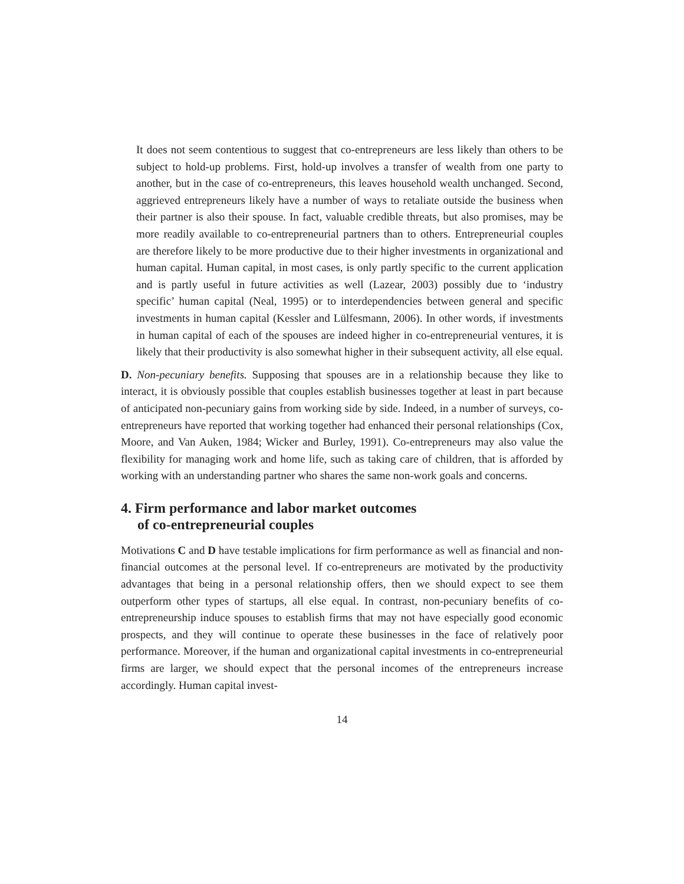It does not seem contentious to suggest that co-entrepreneurs are less likely than others to be subject to hold-up problems. First, hold-up involves a transfer of wealth from one party to another, but in the case of co-entrepreneurs, this leaves household wealth unchanged. Second, aggrieved entrepreneurs likely have a number of ways to retaliate outside the business when their partner is also their spouse. In fact, valuable credible threats, but also promises, may be more readily available to co-entrepreneurial partners than to others. Entrepreneurial couples are therefore likely to be more productive due to their higher investments in organizational and human capital. Human capital, in most cases, is only partly specific to the current application and is partly useful in future activities as well (Lazear, 2003) possibly due to ‘industry specific’ human capital (Neal, 1995) or to interdependencies between general and specific investments in human capital (Kessler and Lülfesmann, 2006). In other words, if investments in human capital of each of the spouses are indeed higher in co-entrepreneurial ventures, it is likely that their productivity is also somewhat higher in their subsequent activity, all else equal.
D. Non-pecuniary benefits. Supposing that spouses are in a relationship because they like to interact, it is obviously possible that couples establish businesses together at least in part because of anticipated non-pecuniary gains from working side by side. Indeed, in a number of surveys, co-entrepreneurs have reported that working together had enhanced their personal relationships (Cox, Moore, and Van Auken, 1984; Wicker and Burley, 1991). Co-entrepreneurs may also value the flexibility for managing work and home life, such as taking care of children, that is afforded by working with an understanding partner who shares the same non-work goals and concerns.
4. Firm performance and labor market outcomes
of co-entrepreneurial couples
Motivations C and D have testable implications for firm performance as well as financial and non-financial outcomes at the personal level. If co-entrepreneurs are motivated by the productivity advantages that being in a personal relationship offers, then we should expect to see them outperform other types of startups, all else equal. In contrast, non-pecuniary benefits of co-entrepreneurship induce spouses to establish firms that may not have especially good economic prospects, and they will continue to operate these businesses in the face of relatively poor performance. Moreover, if the human and organizational capital investments in co-entrepreneurial firms are larger, we should expect that the personal incomes of the entrepreneurs increase accordingly. Human capital invest-
14